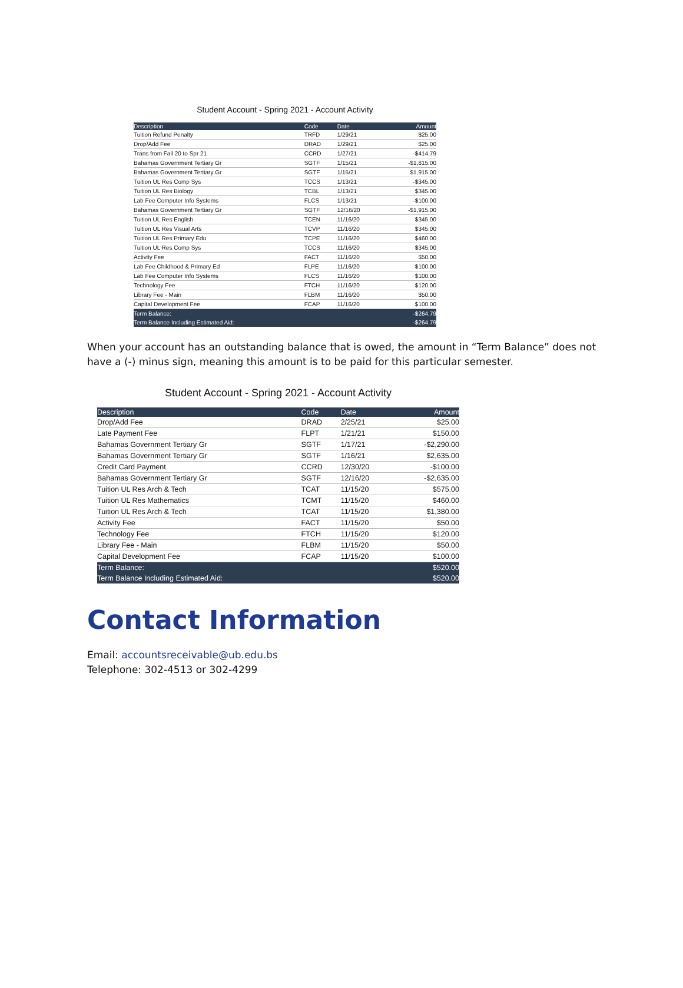Student Account - Spring 2021 - Account Activity
| Description | Code | Date | Amount |
| --- | --- | --- | --- |
| Tuition Refund Penalty | TRFD | 1/29/21 | $25.00 |
| Drop/Add Fee | DRAD | 1/29/21 | $25.00 |
| Trans from Fall 20 to Spr 21 | CCRD | 1/27/21 | -$414.79 |
| Bahamas Government Tertiary Gr | SGTF | 1/15/21 | -$1,815.00 |
| Bahamas Government Tertiary Gr | SGTF | 1/15/21 | $1,915.00 |
| Tuition UL Res Comp Sys | TCCS | 1/13/21 | -$345.00 |
| Tuition UL Res Biology | TCBL | 1/13/21 | $345.00 |
| Lab Fee Computer Info Systems | FLCS | 1/13/21 | -$100.00 |
| Bahamas Government Tertiary Gr | SGTF | 12/16/20 | -$1,915.00 |
| Tuition UL Res English | TCEN | 11/16/20 | $345.00 |
| Tuition UL Res Visual Arts | TCVP | 11/16/20 | $345.00 |
| Tuition UL Res Primary Edu | TCPE | 11/16/20 | $460.00 |
| Tuition UL Res Comp Sys | TCCS | 11/16/20 | $345.00 |
| Activity Fee | FACT | 11/16/20 | $50.00 |
| Lab Fee Childhood & Primary Ed | FLPE | 11/16/20 | $100.00 |
| Lab Fee Computer Info Systems | FLCS | 11/16/20 | $100.00 |
| Technology Fee | FTCH | 11/16/20 | $120.00 |
| Library Fee - Main | FLBM | 11/16/20 | $50.00 |
| Capital Development Fee | FCAP | 11/16/20 | $100.00 |
| Term Balance: | | | -$264.79 |
| Term Balance Including Estimated Aid: | | | -$264.79 |
When your account has an outstanding balance that is owed, the amount in “Term Balance” does not have a (-) minus sign, meaning this amount is to be paid for this particular semester.
Student Account - Spring 2021 - Account Activity
| Description | Code | Date | Amount |
| --- | --- | --- | --- |
| Drop/Add Fee | DRAD | 2/25/21 | $25.00 |
| Late Payment Fee | FLPT | 1/21/21 | $150.00 |
| Bahamas Government Tertiary Gr | SGTF | 1/17/21 | -$2,290.00 |
| Bahamas Government Tertiary Gr | SGTF | 1/16/21 | $2,635.00 |
| Credit Card Payment | CCRD | 12/30/20 | -$100.00 |
| Bahamas Government Tertiary Gr | SGTF | 12/16/20 | -$2,635.00 |
| Tuition UL Res Arch & Tech | TCAT | 11/15/20 | $575.00 |
| Tuition UL Res Mathematics | TCMT | 11/15/20 | $460.00 |
| Tuition UL Res Arch & Tech | TCAT | 11/15/20 | $1,380.00 |
| Activity Fee | FACT | 11/15/20 | $50.00 |
| Technology Fee | FTCH | 11/15/20 | $120.00 |
| Library Fee - Main | FLBM | 11/15/20 | $50.00 |
| Capital Development Fee | FCAP | 11/15/20 | $100.00 |
| Term Balance: | | | $520.00 |
| Term Balance Including Estimated Aid: | | | $520.00 |
Contact Information
Email: accountsreceivable@ub.edu.bs
Telephone: 302-4513 or 302-4299